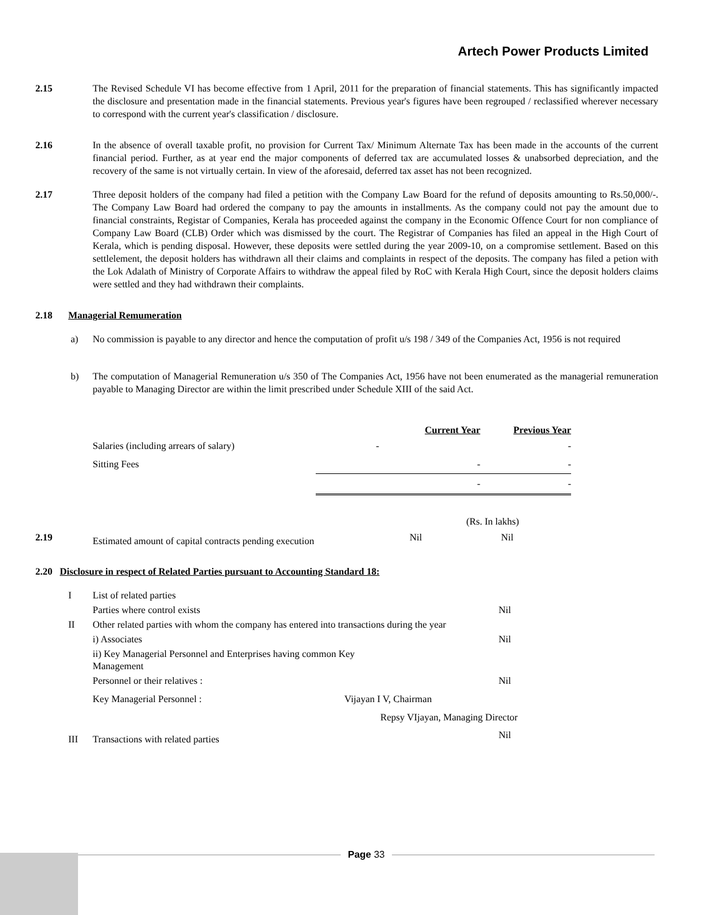Artech Power Products Limited
2.15 The Revised Schedule VI has become effective from 1 April, 2011 for the preparation of financial statements. This has significantly impacted the disclosure and presentation made in the financial statements. Previous year's figures have been regrouped / reclassified wherever necessary to correspond with the current year's classification / disclosure.
2.16 In the absence of overall taxable profit, no provision for Current Tax/ Minimum Alternate Tax has been made in the accounts of the current financial period. Further, as at year end the major components of deferred tax are accumulated losses & unabsorbed depreciation, and the recovery of the same is not virtually certain. In view of the aforesaid, deferred tax asset has not been recognized.
2.17 Three deposit holders of the company had filed a petition with the Company Law Board for the refund of deposits amounting to Rs.50,000/-. The Company Law Board had ordered the company to pay the amounts in installments. As the company could not pay the amount due to financial constraints, Registar of Companies, Kerala has proceeded against the company in the Economic Offence Court for non compliance of Company Law Board (CLB) Order which was dismissed by the court. The Registrar of Companies has filed an appeal in the High Court of Kerala, which is pending disposal. However, these deposits were settled during the year 2009-10, on a compromise settlement. Based on this settlelement, the deposit holders has withdrawn all their claims and complaints in respect of the deposits. The company has filed a petion with the Lok Adalath of Ministry of Corporate Affairs to withdraw the appeal filed by RoC with Kerala High Court, since the deposit holders claims were settled and they had withdrawn their complaints.
2.18 Managerial Remumeration
a) No commission is payable to any director and hence the computation of profit u/s 198 / 349 of the Companies Act, 1956 is not required
b) The computation of Managerial Remuneration u/s 350 of The Companies Act, 1956 have not been enumerated as the managerial remuneration payable to Managing Director are within the limit prescribed under Schedule XIII of the said Act.
| | Current Year | Previous Year |
| Salaries (including arrears of salary) | - | - |
| Sitting Fees | - | - |
| | - | - |
(Rs. In lakhs)
2.19 Estimated amount of capital contracts pending execution Nil Nil
2.20 Disclosure in respect of Related Parties pursuant to Accounting Standard 18:
| I | List of related parties | |
| | Parties where control exists | Nil |
| II | Other related parties with whom the company has entered into transactions during the year | |
| | i) Associates | Nil |
| | ii) Key Managerial Personnel and Enterprises having common Key Management | |
| | Personnel or their relatives : | Nil |
| | Key Managerial Personnel : Vijayan I V, Chairman | |
| | Repsy VIjayan, Managing Director | |
| III | Transactions with related parties | Nil |
Page 33